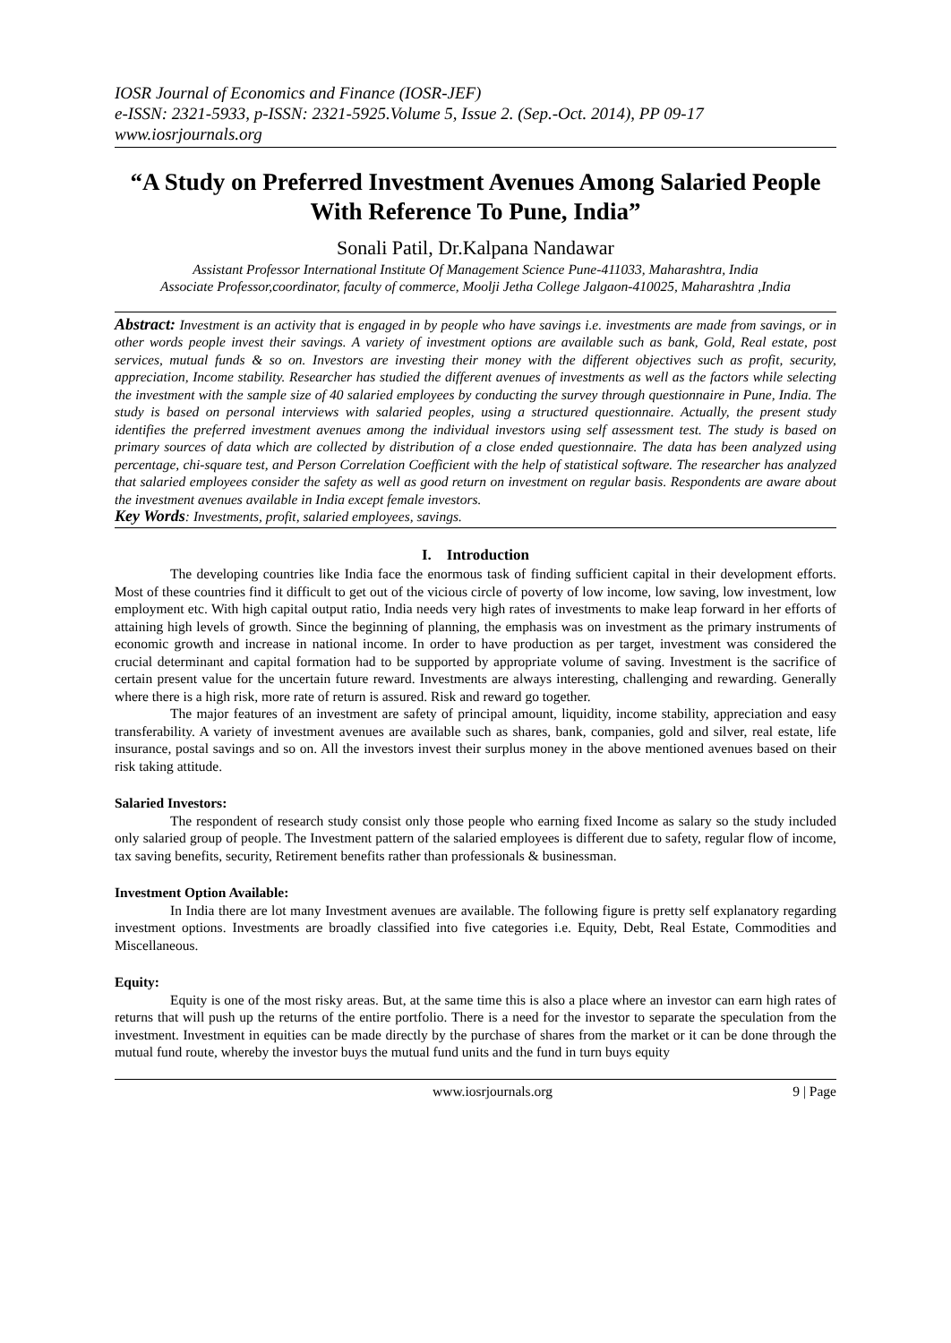IOSR Journal of Economics and Finance (IOSR-JEF)
e-ISSN: 2321-5933, p-ISSN: 2321-5925.Volume 5, Issue 2. (Sep.-Oct. 2014), PP 09-17
www.iosrjournals.org
“A Study on Preferred Investment Avenues Among Salaried People With Reference To Pune, India”
Sonali Patil, Dr.Kalpana Nandawar
Assistant Professor International Institute Of Management Science Pune-411033, Maharashtra, India
Associate Professor,coordinator, faculty of commerce, Moolji Jetha College Jalgaon-410025, Maharashtra ,India
Abstract: Investment is an activity that is engaged in by people who have savings i.e. investments are made from savings, or in other words people invest their savings. A variety of investment options are available such as bank, Gold, Real estate, post services, mutual funds & so on. Investors are investing their money with the different objectives such as profit, security, appreciation, Income stability. Researcher has studied the different avenues of investments as well as the factors while selecting the investment with the sample size of 40 salaried employees by conducting the survey through questionnaire in Pune, India. The study is based on personal interviews with salaried peoples, using a structured questionnaire. Actually, the present study identifies the preferred investment avenues among the individual investors using self assessment test. The study is based on primary sources of data which are collected by distribution of a close ended questionnaire. The data has been analyzed using percentage, chi-square test, and Person Correlation Coefficient with the help of statistical software. The researcher has analyzed that salaried employees consider the safety as well as good return on investment on regular basis. Respondents are aware about the investment avenues available in India except female investors.
Key Words: Investments, profit, salaried employees, savings.
I. Introduction
The developing countries like India face the enormous task of finding sufficient capital in their development efforts. Most of these countries find it difficult to get out of the vicious circle of poverty of low income, low saving, low investment, low employment etc. With high capital output ratio, India needs very high rates of investments to make leap forward in her efforts of attaining high levels of growth. Since the beginning of planning, the emphasis was on investment as the primary instruments of economic growth and increase in national income. In order to have production as per target, investment was considered the crucial determinant and capital formation had to be supported by appropriate volume of saving. Investment is the sacrifice of certain present value for the uncertain future reward. Investments are always interesting, challenging and rewarding. Generally where there is a high risk, more rate of return is assured. Risk and reward go together.
The major features of an investment are safety of principal amount, liquidity, income stability, appreciation and easy transferability. A variety of investment avenues are available such as shares, bank, companies, gold and silver, real estate, life insurance, postal savings and so on. All the investors invest their surplus money in the above mentioned avenues based on their risk taking attitude.
Salaried Investors:
The respondent of research study consist only those people who earning fixed Income as salary so the study included only salaried group of people. The Investment pattern of the salaried employees is different due to safety, regular flow of income, tax saving benefits, security, Retirement benefits rather than professionals & businessman.
Investment Option Available:
In India there are lot many Investment avenues are available. The following figure is pretty self explanatory regarding investment options. Investments are broadly classified into five categories i.e. Equity, Debt, Real Estate, Commodities and Miscellaneous.
Equity:
Equity is one of the most risky areas. But, at the same time this is also a place where an investor can earn high rates of returns that will push up the returns of the entire portfolio. There is a need for the investor to separate the speculation from the investment. Investment in equities can be made directly by the purchase of shares from the market or it can be done through the mutual fund route, whereby the investor buys the mutual fund units and the fund in turn buys equity
www.iosrjournals.org 9 | Page